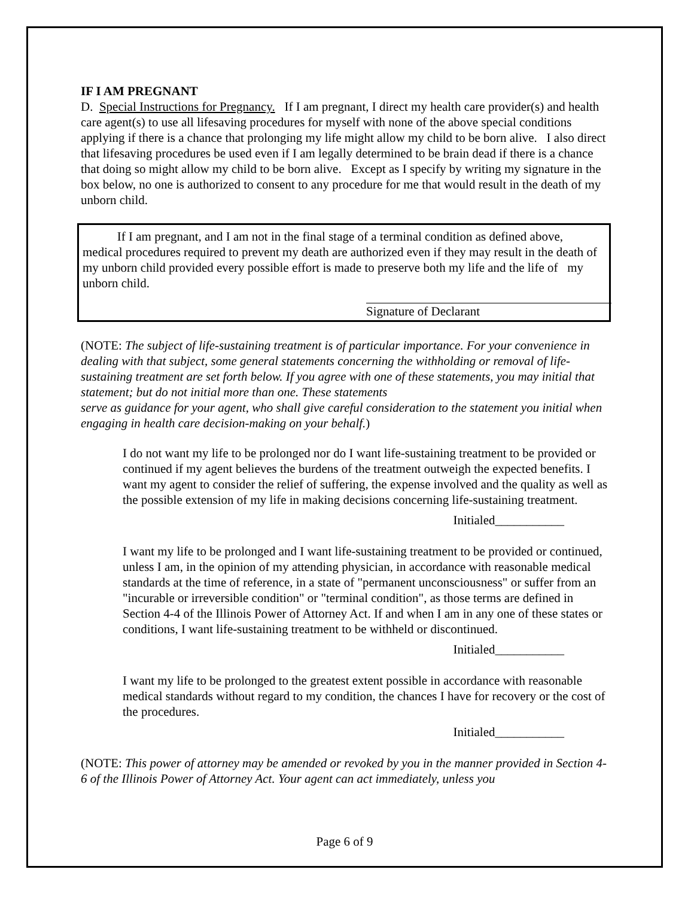IF I AM PREGNANT
D. Special Instructions for Pregnancy. If I am pregnant, I direct my health care provider(s) and health care agent(s) to use all lifesaving procedures for myself with none of the above special conditions applying if there is a chance that prolonging my life might allow my child to be born alive. I also direct that lifesaving procedures be used even if I am legally determined to be brain dead if there is a chance that doing so might allow my child to be born alive. Except as I specify by writing my signature in the box below, no one is authorized to consent to any procedure for me that would result in the death of my unborn child.
If I am pregnant, and I am not in the final stage of a terminal condition as defined above, medical procedures required to prevent my death are authorized even if they may result in the death of my unborn child provided every possible effort is made to preserve both my life and the life of my unborn child.
Signature of Declarant
(NOTE: The subject of life-sustaining treatment is of particular importance. For your convenience in dealing with that subject, some general statements concerning the withholding or removal of life-sustaining treatment are set forth below. If you agree with one of these statements, you may initial that statement; but do not initial more than one. These statements
serve as guidance for your agent, who shall give careful consideration to the statement you initial when engaging in health care decision-making on your behalf.)
I do not want my life to be prolonged nor do I want life-sustaining treatment to be provided or continued if my agent believes the burdens of the treatment outweigh the expected benefits. I want my agent to consider the relief of suffering, the expense involved and the quality as well as the possible extension of my life in making decisions concerning life-sustaining treatment.
Initialed___________
I want my life to be prolonged and I want life-sustaining treatment to be provided or continued, unless I am, in the opinion of my attending physician, in accordance with reasonable medical standards at the time of reference, in a state of "permanent unconsciousness" or suffer from an "incurable or irreversible condition" or "terminal condition", as those terms are defined in Section 4-4 of the Illinois Power of Attorney Act. If and when I am in any one of these states or conditions, I want life-sustaining treatment to be withheld or discontinued.
Initialed___________
I want my life to be prolonged to the greatest extent possible in accordance with reasonable medical standards without regard to my condition, the chances I have for recovery or the cost of the procedures.
Initialed___________
(NOTE: This power of attorney may be amended or revoked by you in the manner provided in Section 4-6 of the Illinois Power of Attorney Act. Your agent can act immediately, unless you
Page 6 of 9